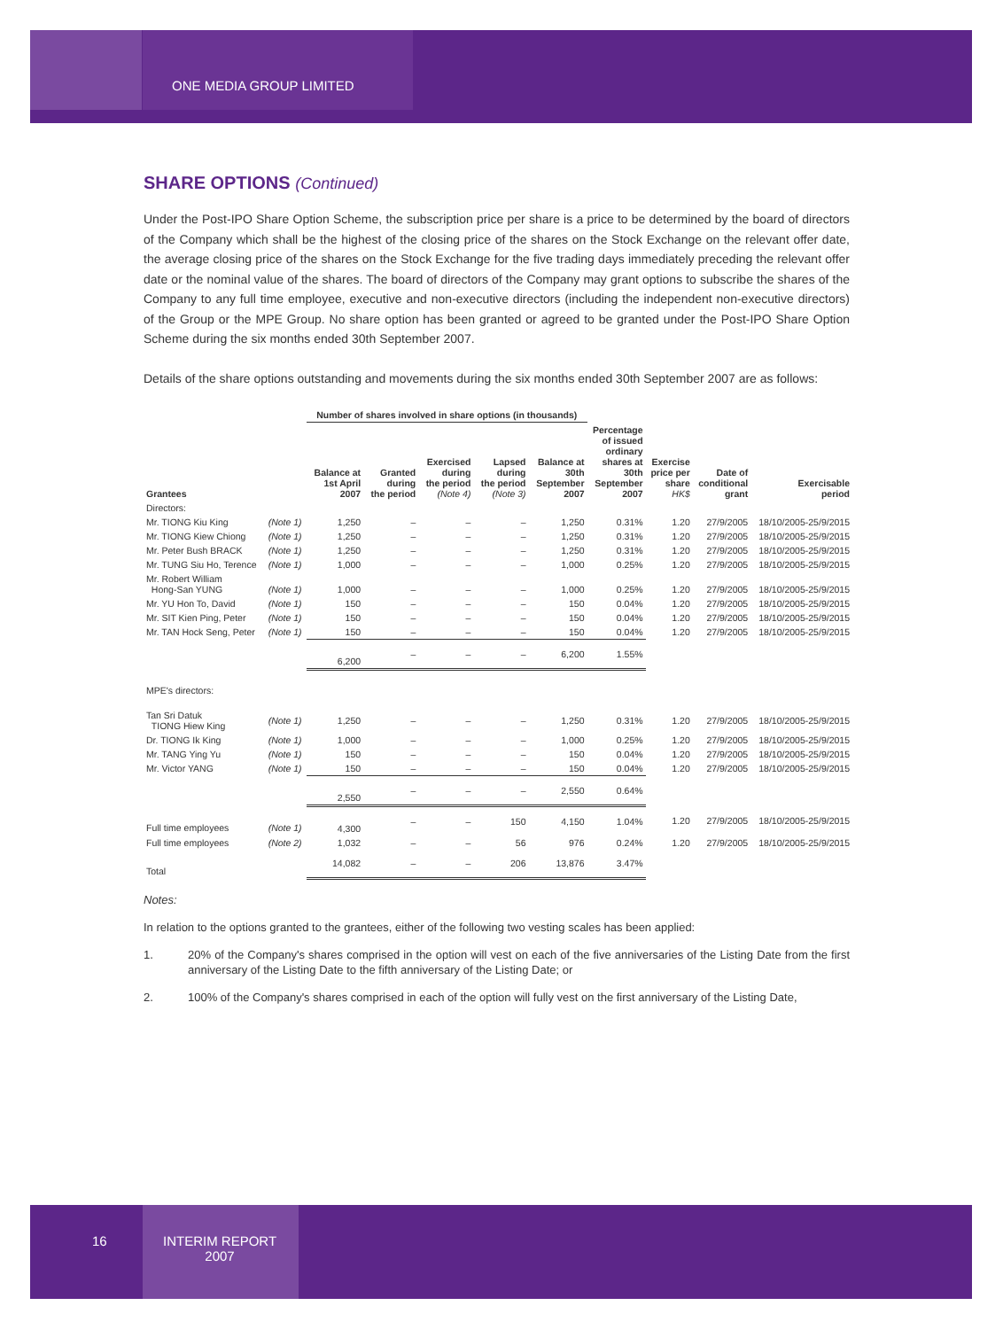ONE MEDIA GROUP LIMITED
SHARE OPTIONS (Continued)
Under the Post-IPO Share Option Scheme, the subscription price per share is a price to be determined by the board of directors of the Company which shall be the highest of the closing price of the shares on the Stock Exchange on the relevant offer date, the average closing price of the shares on the Stock Exchange for the five trading days immediately preceding the relevant offer date or the nominal value of the shares. The board of directors of the Company may grant options to subscribe the shares of the Company to any full time employee, executive and non-executive directors (including the independent non-executive directors) of the Group or the MPE Group. No share option has been granted or agreed to be granted under the Post-IPO Share Option Scheme during the six months ended 30th September 2007.
Details of the share options outstanding and movements during the six months ended 30th September 2007 are as follows:
| | | Number of shares involved in share options (in thousands) | | | | | | | | |
| --- | --- | --- | --- | --- | --- | --- | --- | --- | --- | --- |
| Grantees | | Balance at 1st April 2007 | Granted during the period | Exercised during the period (Note 4) | Lapsed during the period (Note 3) | Balance at 30th September 2007 | Percentage of issued ordinary shares at 30th September 2007 | Exercise price per share HK$ | Date of conditional grant | Exercisable period |
| Directors: | | | | | | | | | | |
| Mr. TIONG Kiu King | (Note 1) | 1,250 | – | – | – | 1,250 | 0.31% | 1.20 | 27/9/2005 | 18/10/2005-25/9/2015 |
| Mr. TIONG Kiew Chiong | (Note 1) | 1,250 | – | – | – | 1,250 | 0.31% | 1.20 | 27/9/2005 | 18/10/2005-25/9/2015 |
| Mr. Peter Bush BRACK | (Note 1) | 1,250 | – | – | – | 1,250 | 0.31% | 1.20 | 27/9/2005 | 18/10/2005-25/9/2015 |
| Mr. TUNG Siu Ho, Terence | (Note 1) | 1,000 | – | – | – | 1,000 | 0.25% | 1.20 | 27/9/2005 | 18/10/2005-25/9/2015 |
| Mr. Robert William Hong-San YUNG | (Note 1) | 1,000 | – | – | – | 1,000 | 0.25% | 1.20 | 27/9/2005 | 18/10/2005-25/9/2015 |
| Mr. YU Hon To, David | (Note 1) | 150 | – | – | – | 150 | 0.04% | 1.20 | 27/9/2005 | 18/10/2005-25/9/2015 |
| Mr. SIT Kien Ping, Peter | (Note 1) | 150 | – | – | – | 150 | 0.04% | 1.20 | 27/9/2005 | 18/10/2005-25/9/2015 |
| Mr. TAN Hock Seng, Peter | (Note 1) | 150 | – | – | – | 150 | 0.04% | 1.20 | 27/9/2005 | 18/10/2005-25/9/2015 |
| | | 6,200 | – | – | – | 6,200 | 1.55% | | | |
| MPE's directors: | | | | | | | | | | |
| Tan Sri Datuk TIONG Hiew King | (Note 1) | 1,250 | – | – | – | 1,250 | 0.31% | 1.20 | 27/9/2005 | 18/10/2005-25/9/2015 |
| Dr. TIONG Ik King | (Note 1) | 1,000 | – | – | – | 1,000 | 0.25% | 1.20 | 27/9/2005 | 18/10/2005-25/9/2015 |
| Mr. TANG Ying Yu | (Note 1) | 150 | – | – | – | 150 | 0.04% | 1.20 | 27/9/2005 | 18/10/2005-25/9/2015 |
| Mr. Victor YANG | (Note 1) | 150 | – | – | – | 150 | 0.04% | 1.20 | 27/9/2005 | 18/10/2005-25/9/2015 |
| | | 2,550 | – | – | – | 2,550 | 0.64% | | | |
| Full time employees | (Note 1) | 4,300 | – | – | 150 | 4,150 | 1.04% | 1.20 | 27/9/2005 | 18/10/2005-25/9/2015 |
| Full time employees | (Note 2) | 1,032 | – | – | 56 | 976 | 0.24% | 1.20 | 27/9/2005 | 18/10/2005-25/9/2015 |
| Total | | 14,082 | – | – | 206 | 13,876 | 3.47% | | | |
Notes:
In relation to the options granted to the grantees, either of the following two vesting scales has been applied:
1. 20% of the Company's shares comprised in the option will vest on each of the five anniversaries of the Listing Date from the first anniversary of the Listing Date to the fifth anniversary of the Listing Date; or
2. 100% of the Company's shares comprised in each of the option will fully vest on the first anniversary of the Listing Date,
16
INTERIM REPORT
2007